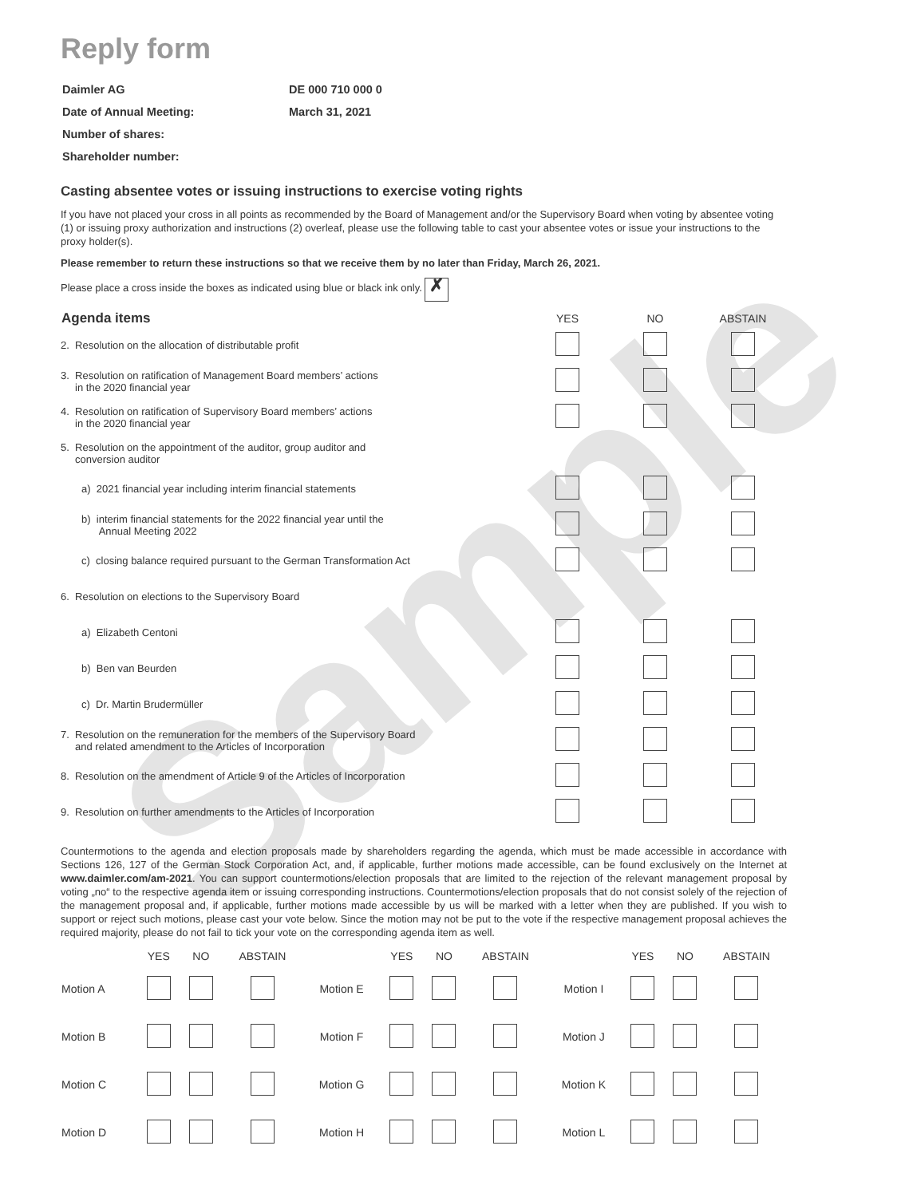Sample
Reply form
| Daimler AG | DE 000 710 000 0 |
| Date of Annual Meeting: | March 31, 2021 |
| Number of shares: | |
| Shareholder number: | |
Casting absentee votes or issuing instructions to exercise voting rights
If you have not placed your cross in all points as recommended by the Board of Management and/or the Supervisory Board when voting by absentee voting (1) or issuing proxy authorization and instructions (2) overleaf, please use the following table to cast your absentee votes or issue your instructions to the proxy holder(s).
Please remember to return these instructions so that we receive them by no later than Friday, March 26, 2021.
Please place a cross inside the boxes as indicated using blue or black ink only. ✗
| Agenda items | YES | NO | ABSTAIN |
| --- | --- | --- | --- |
| 2. Resolution on the allocation of distributable profit | | | |
| 3. Resolution on ratification of Management Board members’ actions in the 2020 financial year | | | |
| 4. Resolution on ratification of Supervisory Board members’ actions in the 2020 financial year | | | |
| 5. Resolution on the appointment of the auditor, group auditor and conversion auditor | | | |
| a) 2021 financial year including interim financial statements | | | |
| b) interim financial statements for the 2022 financial year until the Annual Meeting 2022 | | | |
| c) closing balance required pursuant to the German Transformation Act | | | |
| 6. Resolution on elections to the Supervisory Board | | | |
| a) Elizabeth Centoni | | | |
| b) Ben van Beurden | | | |
| c) Dr. Martin Brudermüller | | | |
| 7. Resolution on the remuneration for the members of the Supervisory Board and related amendment to the Articles of Incorporation | | | |
| 8. Resolution on the amendment of Article 9 of the Articles of Incorporation | | | |
| 9. Resolution on further amendments to the Articles of Incorporation | | | |
Countermotions to the agenda and election proposals made by shareholders regarding the agenda, which must be made accessible in accordance with Sections 126, 127 of the German Stock Corporation Act, and, if applicable, further motions made accessible, can be found exclusively on the Internet at www.daimler.com/am-2021. You can support countermotions/election proposals that are limited to the rejection of the relevant management proposal by voting „no“ to the respective agenda item or issuing corresponding instructions. Countermotions/election proposals that do not consist solely of the rejection of the management proposal and, if applicable, further motions made accessible by us will be marked with a letter when they are published. If you wish to support or reject such motions, please cast your vote below. Since the motion may not be put to the vote if the respective management proposal achieves the required majority, please do not fail to tick your vote on the corresponding agenda item as well.
| | YES | NO | ABSTAIN | | YES | NO | ABSTAIN | | YES | NO | ABSTAIN |
| --- | --- | --- | --- | --- | --- | --- | --- | --- | --- | --- | --- |
| Motion A | | | | Motion E | | | | Motion I | | | |
| Motion B | | | | Motion F | | | | Motion J | | | |
| Motion C | | | | Motion G | | | | Motion K | | | |
| Motion D | | | | Motion H | | | | Motion L | | | |